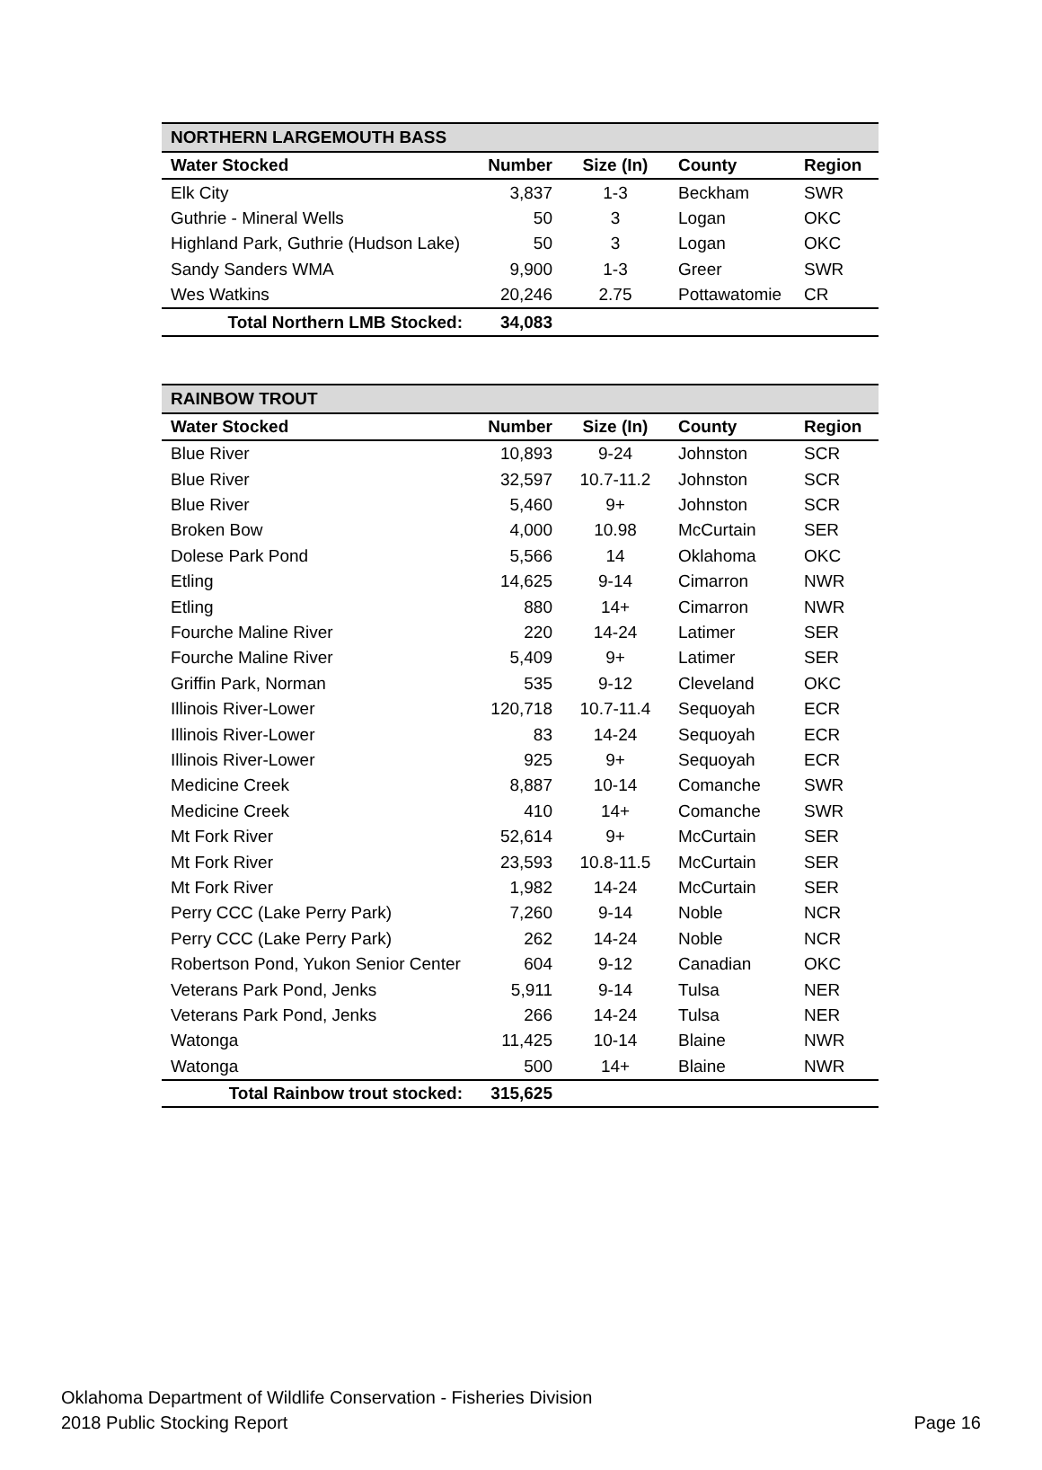| NORTHERN LARGEMOUTH BASS | | | | |
| Water Stocked | Number | Size (In) | County | Region |
| Elk City | 3,837 | 1-3 | Beckham | SWR |
| Guthrie - Mineral Wells | 50 | 3 | Logan | OKC |
| Highland Park, Guthrie (Hudson Lake) | 50 | 3 | Logan | OKC |
| Sandy Sanders WMA | 9,900 | 1-3 | Greer | SWR |
| Wes Watkins | 20,246 | 2.75 | Pottawatomie | CR |
| Total Northern LMB Stocked: | 34,083 | | | |
| RAINBOW TROUT | | | | |
| Water Stocked | Number | Size (In) | County | Region |
| Blue River | 10,893 | 9-24 | Johnston | SCR |
| Blue River | 32,597 | 10.7-11.2 | Johnston | SCR |
| Blue River | 5,460 | 9+ | Johnston | SCR |
| Broken Bow | 4,000 | 10.98 | McCurtain | SER |
| Dolese Park Pond | 5,566 | 14 | Oklahoma | OKC |
| Etling | 14,625 | 9-14 | Cimarron | NWR |
| Etling | 880 | 14+ | Cimarron | NWR |
| Fourche Maline River | 220 | 14-24 | Latimer | SER |
| Fourche Maline River | 5,409 | 9+ | Latimer | SER |
| Griffin Park, Norman | 535 | 9-12 | Cleveland | OKC |
| Illinois River-Lower | 120,718 | 10.7-11.4 | Sequoyah | ECR |
| Illinois River-Lower | 83 | 14-24 | Sequoyah | ECR |
| Illinois River-Lower | 925 | 9+ | Sequoyah | ECR |
| Medicine Creek | 8,887 | 10-14 | Comanche | SWR |
| Medicine Creek | 410 | 14+ | Comanche | SWR |
| Mt Fork River | 52,614 | 9+ | McCurtain | SER |
| Mt Fork River | 23,593 | 10.8-11.5 | McCurtain | SER |
| Mt Fork River | 1,982 | 14-24 | McCurtain | SER |
| Perry CCC (Lake Perry Park) | 7,260 | 9-14 | Noble | NCR |
| Perry CCC (Lake Perry Park) | 262 | 14-24 | Noble | NCR |
| Robertson Pond, Yukon Senior Center | 604 | 9-12 | Canadian | OKC |
| Veterans Park Pond, Jenks | 5,911 | 9-14 | Tulsa | NER |
| Veterans Park Pond, Jenks | 266 | 14-24 | Tulsa | NER |
| Watonga | 11,425 | 10-14 | Blaine | NWR |
| Watonga | 500 | 14+ | Blaine | NWR |
| Total Rainbow trout stocked: | 315,625 | | | |
Oklahoma Department of Wildlife Conservation - Fisheries Division
2018 Public Stocking Report Page 16